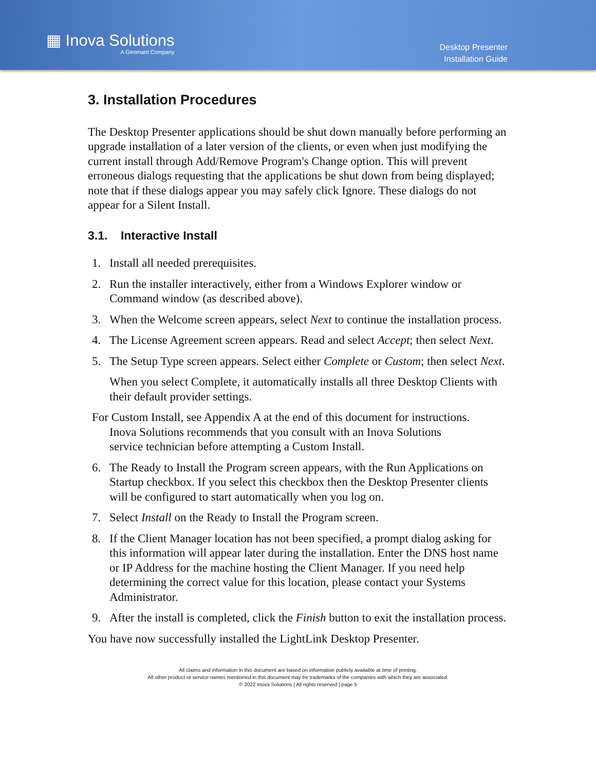▦ Inova Solutions
A Geomant Company
Desktop Presenter
Installation Guide
3. Installation Procedures
The Desktop Presenter applications should be shut down manually before performing an upgrade installation of a later version of the clients, or even when just modifying the current install through Add/Remove Program's Change option. This will prevent erroneous dialogs requesting that the applications be shut down from being displayed; note that if these dialogs appear you may safely click Ignore. These dialogs do not appear for a Silent Install.
3.1. Interactive Install
1. Install all needed prerequisites.
2. Run the installer interactively, either from a Windows Explorer window or Command window (as described above).
3. When the Welcome screen appears, select Next to continue the installation process.
4. The License Agreement screen appears. Read and select Accept; then select Next.
5. The Setup Type screen appears. Select either Complete or Custom; then select Next.
When you select Complete, it automatically installs all three Desktop Clients with their default provider settings.
For Custom Install, see Appendix A at the end of this document for instructions.
Inova Solutions recommends that you consult with an Inova Solutions
service technician before attempting a Custom Install.
6. The Ready to Install the Program screen appears, with the Run Applications on Startup checkbox. If you select this checkbox then the Desktop Presenter clients will be configured to start automatically when you log on.
7. Select Install on the Ready to Install the Program screen.
8. If the Client Manager location has not been specified, a prompt dialog asking for this information will appear later during the installation. Enter the DNS host name or IP Address for the machine hosting the Client Manager. If you need help determining the correct value for this location, please contact your Systems Administrator.
9. After the install is completed, click the Finish button to exit the installation process.
You have now successfully installed the LightLink Desktop Presenter.
All claims and information in this document are based on information publicly available at time of printing.
All other product or service names mentioned in this document may be trademarks of the companies with which they are associated.
© 2022 Inova Solutions | All rights reserved | page 5